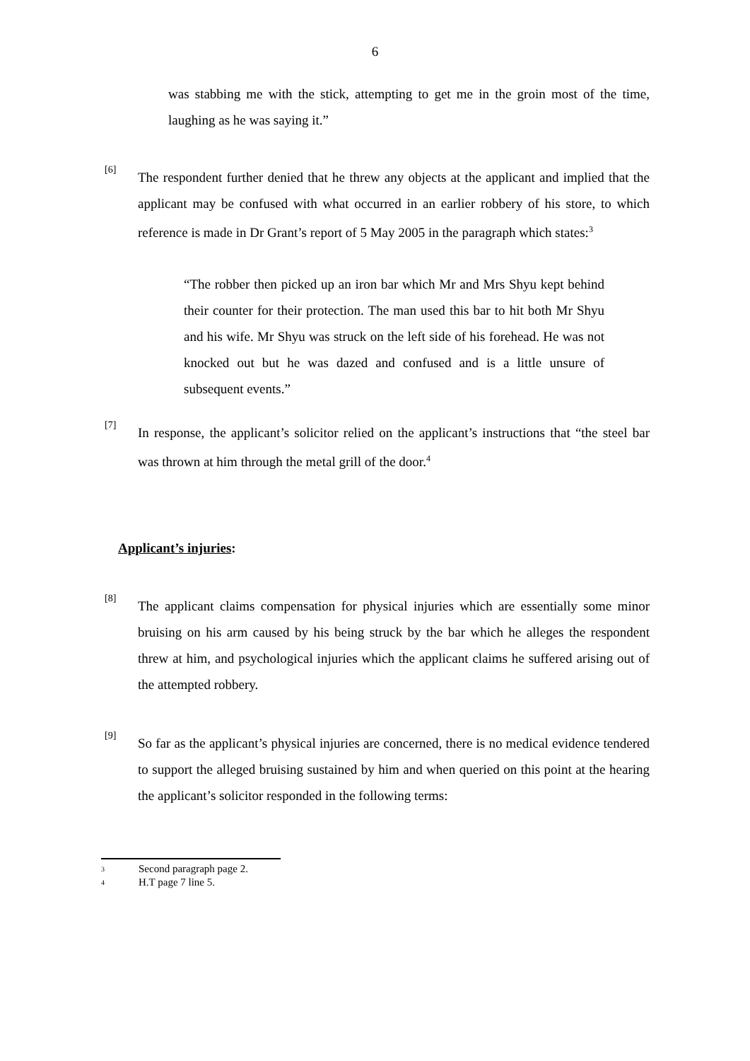6
was stabbing me with the stick, attempting to get me in the groin most of the time, laughing as he was saying it.”
[6]
The respondent further denied that he threw any objects at the applicant and implied that the applicant may be confused with what occurred in an earlier robbery of his store, to which reference is made in Dr Grant’s report of 5 May 2005 in the paragraph which states:<sup>3</sup>
“The robber then picked up an iron bar which Mr and Mrs Shyu kept behind their counter for their protection. The man used this bar to hit both Mr Shyu and his wife. Mr Shyu was struck on the left side of his forehead. He was not knocked out but he was dazed and confused and is a little unsure of subsequent events.”
[7]
In response, the applicant’s solicitor relied on the applicant’s instructions that “the steel bar was thrown at him through the metal grill of the door.<sup>4</sup>
Applicant’s injuries:
[8]
The applicant claims compensation for physical injuries which are essentially some minor bruising on his arm caused by his being struck by the bar which he alleges the respondent threw at him, and psychological injuries which the applicant claims he suffered arising out of the attempted robbery.
[9]
So far as the applicant’s physical injuries are concerned, there is no medical evidence tendered to support the alleged bruising sustained by him and when queried on this point at the hearing the applicant’s solicitor responded in the following terms:
3 Second paragraph page 2.
4 H.T page 7 line 5.